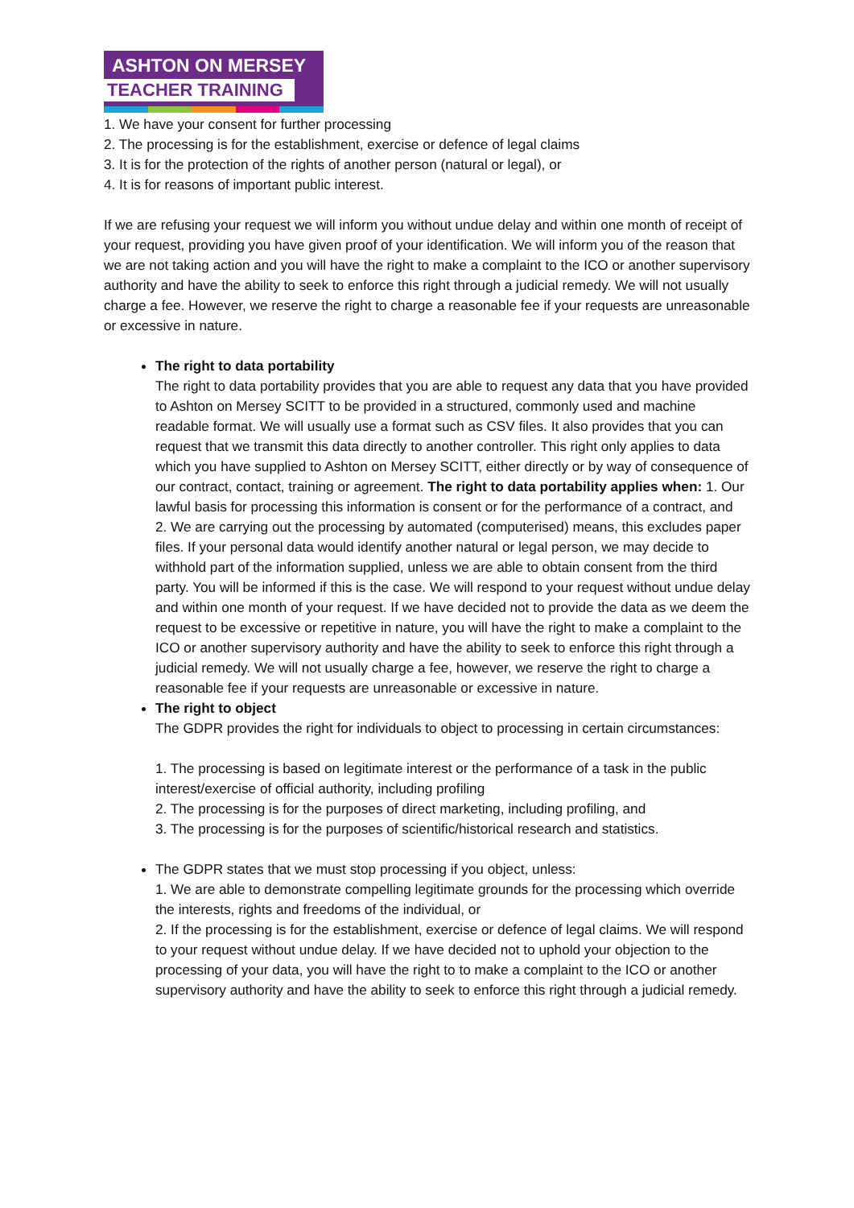ASHTON ON MERSEY
TEACHER TRAINING
1. We have your consent for further processing
2. The processing is for the establishment, exercise or defence of legal claims
3. It is for the protection of the rights of another person (natural or legal), or
4. It is for reasons of important public interest.
If we are refusing your request we will inform you without undue delay and within one month of receipt of your request, providing you have given proof of your identification. We will inform you of the reason that we are not taking action and you will have the right to make a complaint to the ICO or another supervisory authority and have the ability to seek to enforce this right through a judicial remedy. We will not usually charge a fee. However, we reserve the right to charge a reasonable fee if your requests are unreasonable or excessive in nature.
The right to data portability
The right to data portability provides that you are able to request any data that you have provided to Ashton on Mersey SCITT to be provided in a structured, commonly used and machine readable format. We will usually use a format such as CSV files. It also provides that you can request that we transmit this data directly to another controller. This right only applies to data which you have supplied to Ashton on Mersey SCITT, either directly or by way of consequence of our contract, contact, training or agreement. The right to data portability applies when: 1. Our lawful basis for processing this information is consent or for the performance of a contract, and
2. We are carrying out the processing by automated (computerised) means, this excludes paper files. If your personal data would identify another natural or legal person, we may decide to withhold part of the information supplied, unless we are able to obtain consent from the third party. You will be informed if this is the case. We will respond to your request without undue delay and within one month of your request. If we have decided not to provide the data as we deem the request to be excessive or repetitive in nature, you will have the right to make a complaint to the ICO or another supervisory authority and have the ability to seek to enforce this right through a judicial remedy. We will not usually charge a fee, however, we reserve the right to charge a reasonable fee if your requests are unreasonable or excessive in nature.
The right to object
The GDPR provides the right for individuals to object to processing in certain circumstances:
1. The processing is based on legitimate interest or the performance of a task in the public interest/exercise of official authority, including profiling
2. The processing is for the purposes of direct marketing, including profiling, and
3. The processing is for the purposes of scientific/historical research and statistics.
The GDPR states that we must stop processing if you object, unless:
1. We are able to demonstrate compelling legitimate grounds for the processing which override the interests, rights and freedoms of the individual, or
2. If the processing is for the establishment, exercise or defence of legal claims. We will respond to your request without undue delay. If we have decided not to uphold your objection to the processing of your data, you will have the right to to make a complaint to the ICO or another supervisory authority and have the ability to seek to enforce this right through a judicial remedy.